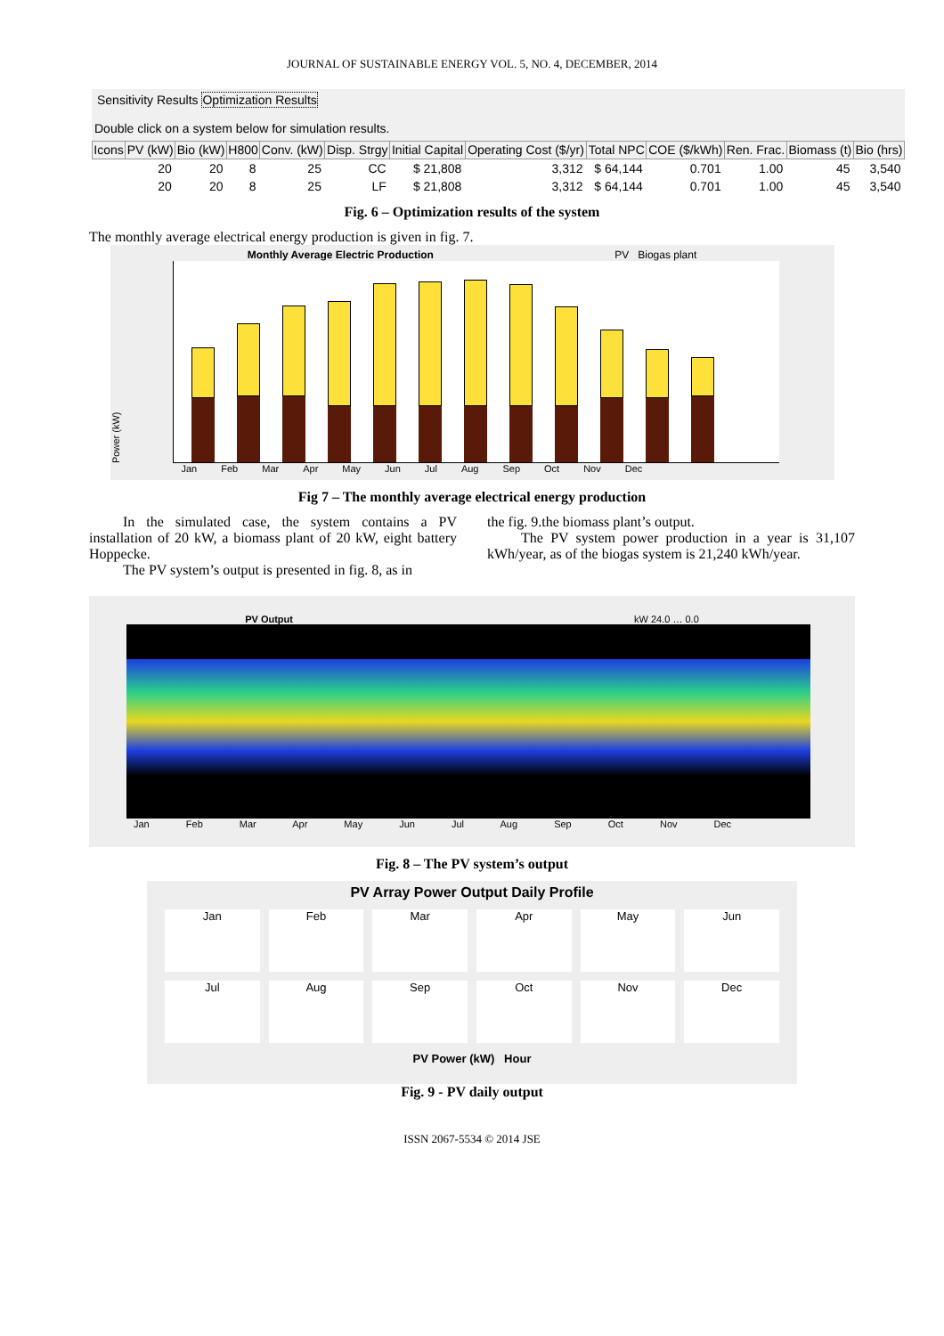JOURNAL OF SUSTAINABLE ENERGY VOL. 5, NO. 4, DECEMBER, 2014
Sensitivity Results Optimization Results
Double click on a system below for simulation results.
| Icons | PV (kW) | Bio (kW) | H800 | Conv. (kW) | Disp. Strgy | Initial Capital | Operating Cost ($/yr) | Total NPC | COE ($/kWh) | Ren. Frac. | Biomass (t) | Bio (hrs) |
| --- | --- | --- | --- | --- | --- | --- | --- | --- | --- | --- | --- | --- |
| | 20 | 20 | 8 | 25 | CC | $ 21,808 | 3,312 | $ 64,144 | 0.701 | 1.00 | 45 | 3,540 |
| | 20 | 20 | 8 | 25 | LF | $ 21,808 | 3,312 | $ 64,144 | 0.701 | 1.00 | 45 | 3,540 |
Fig. 6 – Optimization results of the system
The monthly average electrical energy production is given in fig. 7.
Monthly Average Electric Production PV Biogas plant
Power (kW)
Jan Feb Mar Apr May Jun Jul Aug Sep Oct Nov Dec
Fig 7 – The monthly average electrical energy production
In the simulated case, the system contains a PV installation of 20 kW, a biomass plant of 20 kW, eight battery Hoppecke.
The PV system’s output is presented in fig. 8, as in
the fig. 9.the biomass plant’s output.
The PV system power production in a year is 31,107 kWh/year, as of the biogas system is 21,240 kWh/year.
PV Output kW 24.0 … 0.0
Jan Feb Mar Apr May Jun Jul Aug Sep Oct Nov Dec
Fig. 8 – The PV system’s output
PV Array Power Output Daily Profile
Jan
Feb
Mar
Apr
May
Jun
Jul
Aug
Sep
Oct
Nov
Dec
PV Power (kW) Hour
Fig. 9 - PV daily output
ISSN 2067-5534 © 2014 JSE